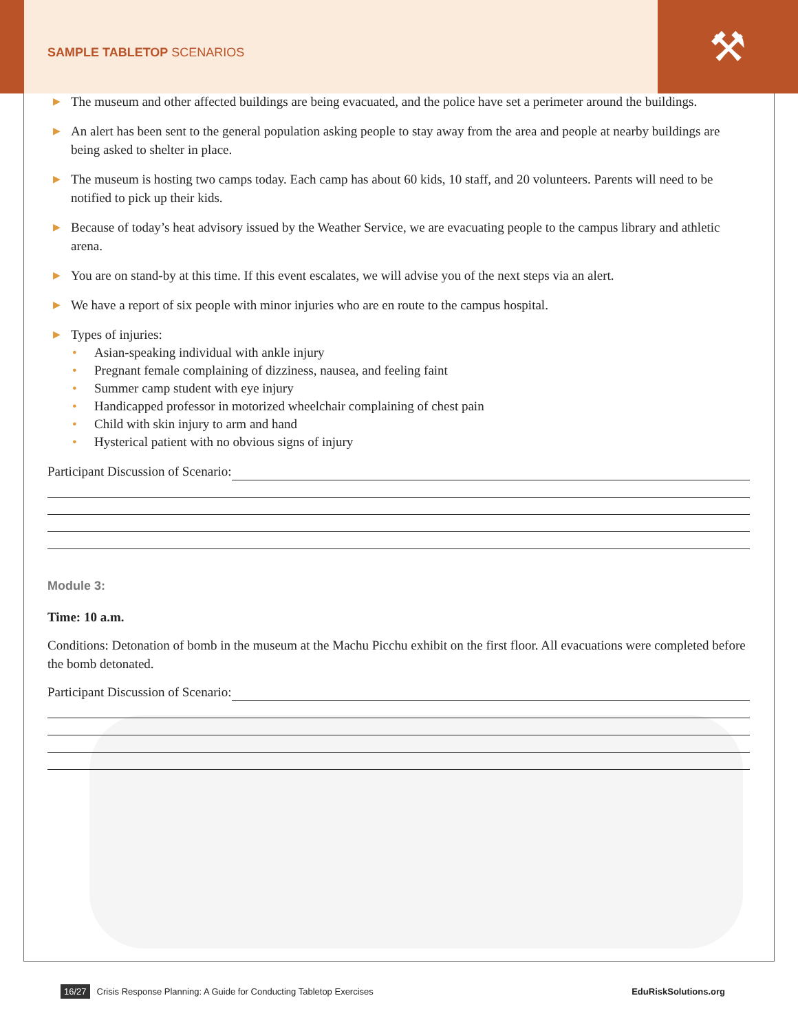⚒
SAMPLE TABLETOP SCENARIOS
▶ The museum and other affected buildings are being evacuated, and the police have set a perimeter around the buildings.
▶ An alert has been sent to the general population asking people to stay away from the area and people at nearby buildings are being asked to shelter in place.
▶ The museum is hosting two camps today. Each camp has about 60 kids, 10 staff, and 20 volunteers. Parents will need to be notified to pick up their kids.
▶ Because of today’s heat advisory issued by the Weather Service, we are evacuating people to the campus library and athletic arena.
▶ You are on stand-by at this time. If this event escalates, we will advise you of the next steps via an alert.
▶ We have a report of six people with minor injuries who are en route to the campus hospital.
▶ Types of injuries:
• Asian-speaking individual with ankle injury
• Pregnant female complaining of dizziness, nausea, and feeling faint
• Summer camp student with eye injury
• Handicapped professor in motorized wheelchair complaining of chest pain
• Child with skin injury to arm and hand
• Hysterical patient with no obvious signs of injury
Participant Discussion of Scenario:
Module 3:
Time: 10 a.m.
Conditions: Detonation of bomb in the museum at the Machu Picchu exhibit on the first floor. All evacuations were completed before the bomb detonated.
Participant Discussion of Scenario:
16/27 Crisis Response Planning: A Guide for Conducting Tabletop Exercises EduRiskSolutions.org